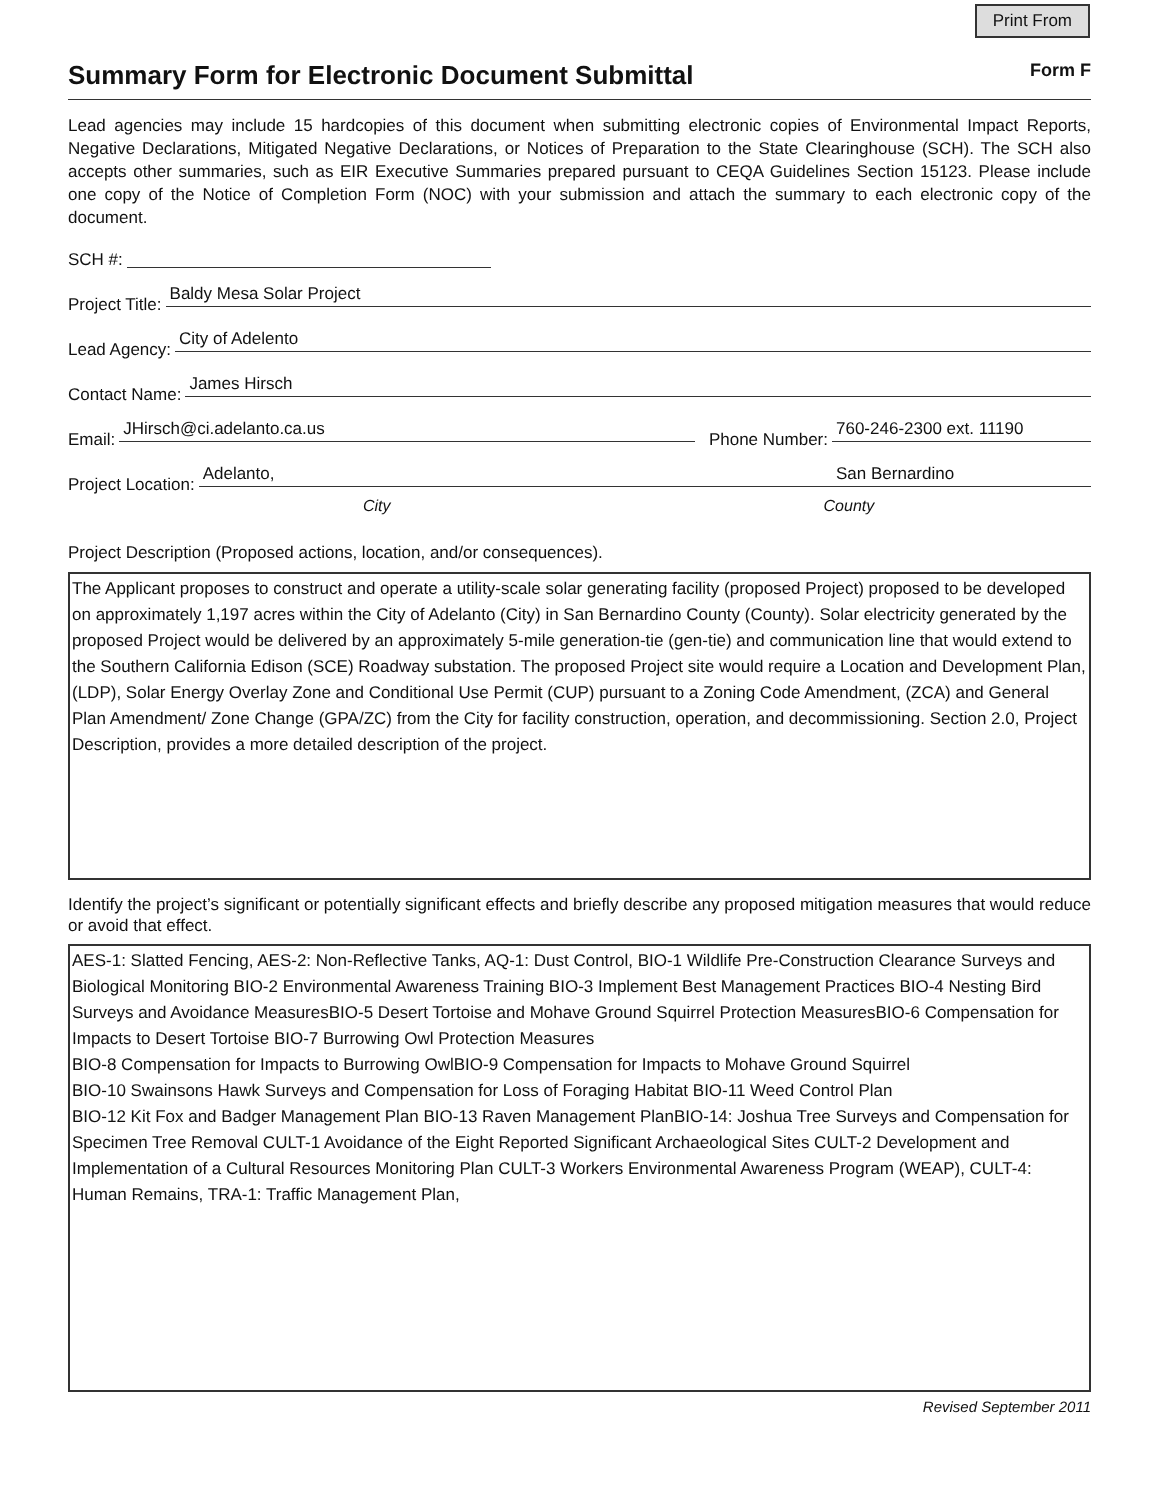Print From
Summary Form for Electronic Document Submittal
Form F
Lead agencies may include 15 hardcopies of this document when submitting electronic copies of Environmental Impact Reports, Negative Declarations, Mitigated Negative Declarations, or Notices of Preparation to the State Clearinghouse (SCH). The SCH also accepts other summaries, such as EIR Executive Summaries prepared pursuant to CEQA Guidelines Section 15123. Please include one copy of the Notice of Completion Form (NOC) with your submission and attach the summary to each electronic copy of the document.
SCH #:
Project Title: Baldy Mesa Solar Project
Lead Agency: City of Adelento
Contact Name: James Hirsch
Email: JHirsch@ci.adelanto.ca.us Phone Number: 760-246-2300 ext. 11190
Project Location: Adelanto, San Bernardino
City County
Project Description (Proposed actions, location, and/or consequences).
The Applicant proposes to construct and operate a utility-scale solar generating facility (proposed Project) proposed to be developed on approximately 1,197 acres within the City of Adelanto (City) in San Bernardino County (County). Solar electricity generated by the proposed Project would be delivered by an approximately 5-mile generation-tie (gen-tie) and communication line that would extend to the Southern California Edison (SCE) Roadway substation. The proposed Project site would require a Location and Development Plan, (LDP), Solar Energy Overlay Zone and Conditional Use Permit (CUP) pursuant to a Zoning Code Amendment, (ZCA) and General Plan Amendment/ Zone Change (GPA/ZC) from the City for facility construction, operation, and decommissioning. Section 2.0, Project Description, provides a more detailed description of the project.
Identify the project’s significant or potentially significant effects and briefly describe any proposed mitigation measures that would reduce or avoid that effect.
AES-1: Slatted Fencing, AES-2: Non-Reflective Tanks, AQ-1: Dust Control, BIO-1 Wildlife Pre-Construction Clearance Surveys and Biological Monitoring BIO-2 Environmental Awareness Training BIO-3 Implement Best Management Practices BIO-4 Nesting Bird Surveys and Avoidance MeasuresBIO-5 Desert Tortoise and Mohave Ground Squirrel Protection MeasuresBIO-6 Compensation for Impacts to Desert Tortoise BIO-7 Burrowing Owl Protection Measures
BIO-8 Compensation for Impacts to Burrowing OwlBIO-9 Compensation for Impacts to Mohave Ground Squirrel
BIO-10 Swainsons Hawk Surveys and Compensation for Loss of Foraging Habitat BIO-11 Weed Control Plan
BIO-12 Kit Fox and Badger Management Plan BIO-13 Raven Management PlanBIO-14: Joshua Tree Surveys and Compensation for Specimen Tree Removal CULT-1 Avoidance of the Eight Reported Significant Archaeological Sites CULT-2 Development and Implementation of a Cultural Resources Monitoring Plan CULT-3 Workers Environmental Awareness Program (WEAP), CULT-4: Human Remains, TRA-1: Traffic Management Plan,
Revised September 2011